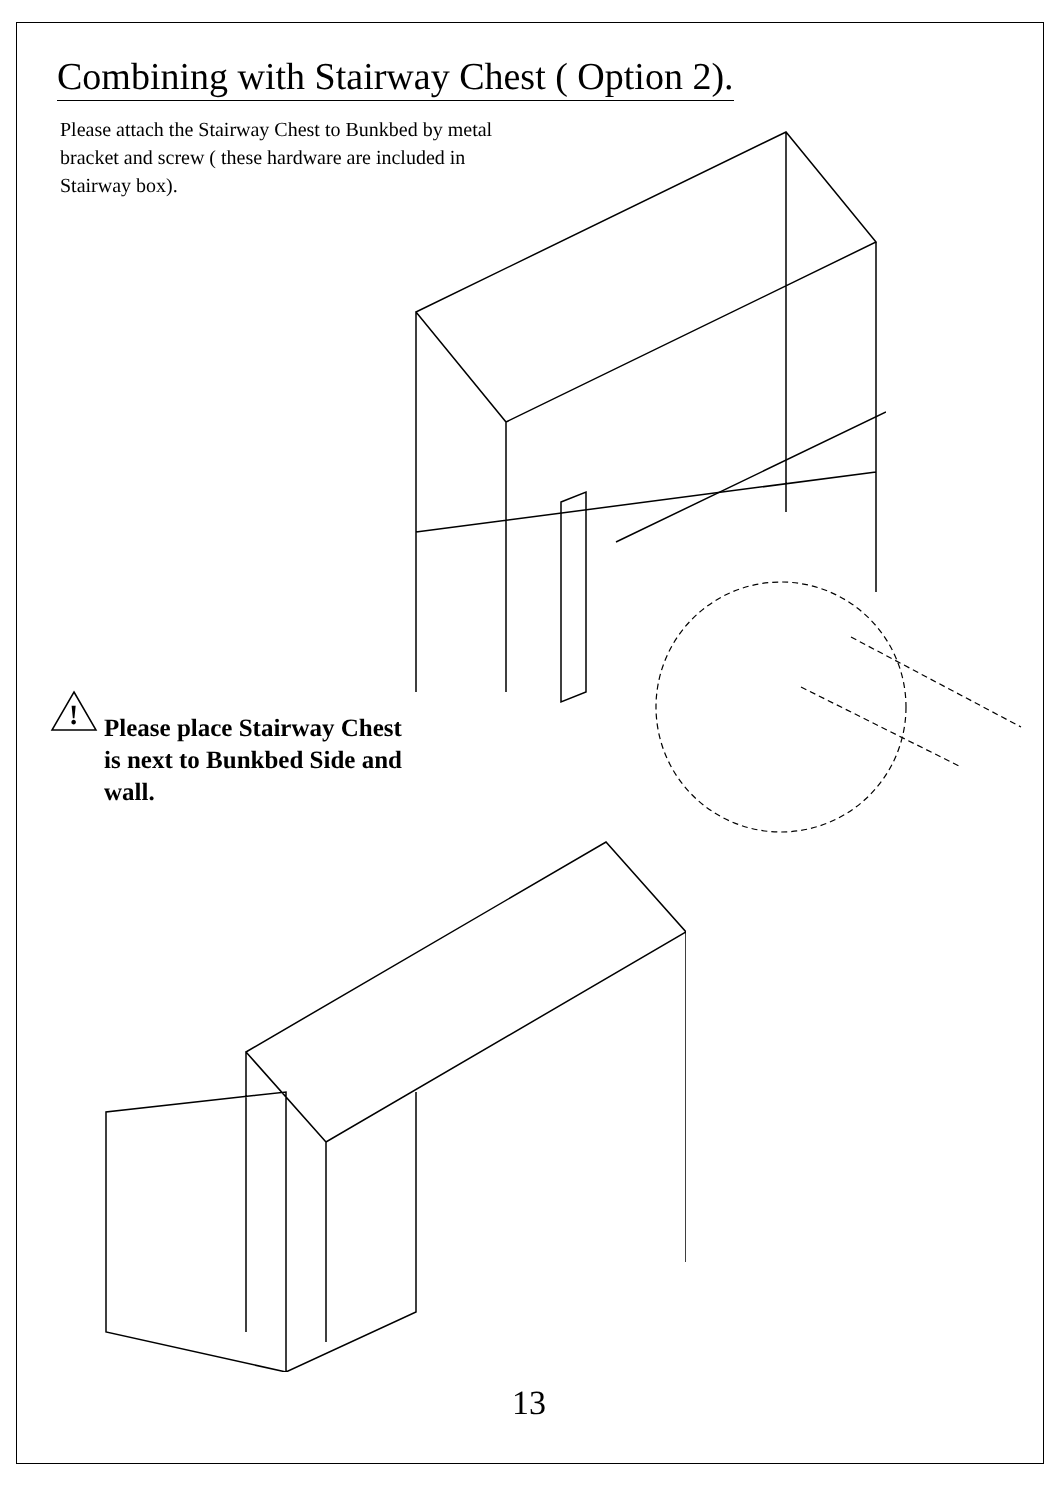Combining with Stairway Chest ( Option 2).
Please attach the Stairway Chest to Bunkbed by metal bracket and screw ( these hardware are included in Stairway box).
!
Please place Stairway Chest
is next to Bunkbed Side and
wall.
13